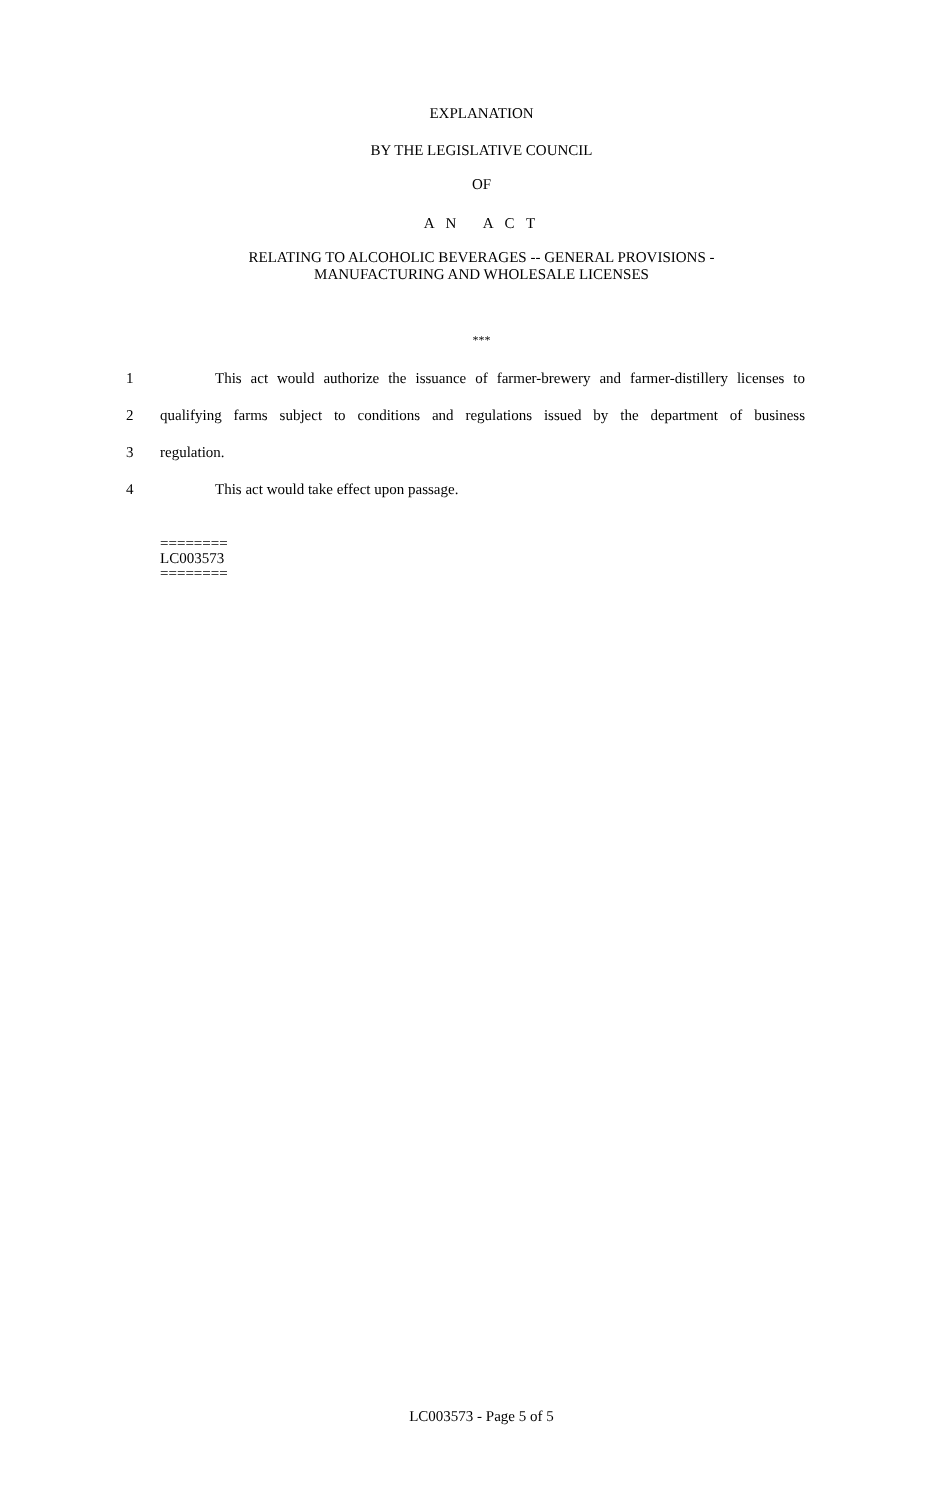EXPLANATION
BY THE LEGISLATIVE COUNCIL
OF
A N A C T
RELATING TO ALCOHOLIC BEVERAGES -- GENERAL PROVISIONS -
MANUFACTURING AND WHOLESALE LICENSES
***
1 This act would authorize the issuance of farmer-brewery and farmer-distillery licenses to
2 qualifying farms subject to conditions and regulations issued by the department of business
3 regulation.
4 This act would take effect upon passage.
========
LC003573
========
LC003573 - Page 5 of 5